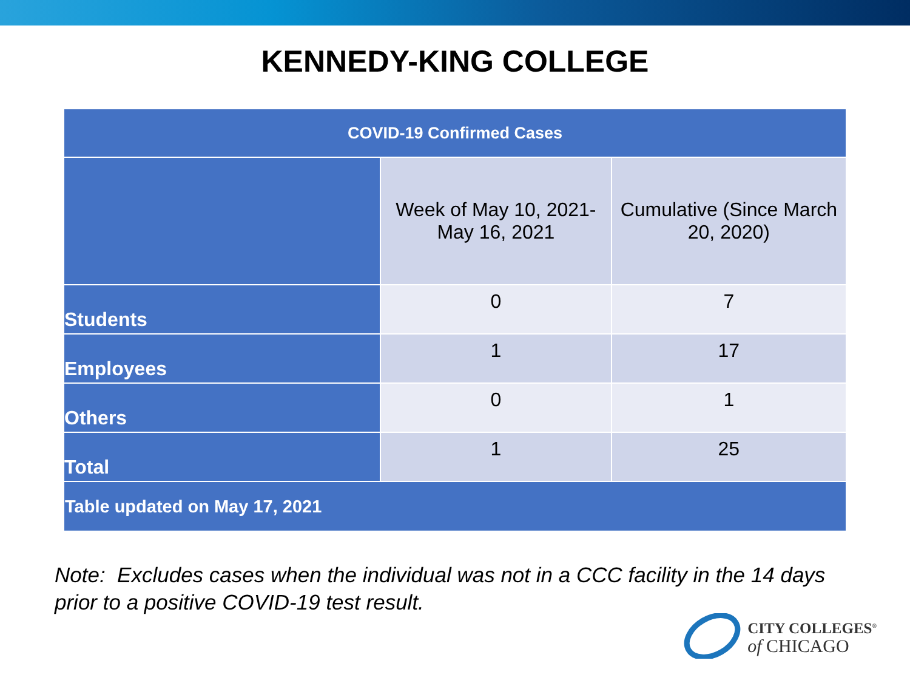KENNEDY-KING COLLEGE
| COVID-19 Confirmed Cases | | |
| --- | --- | --- |
| | Week of May 10, 2021- May 16, 2021 | Cumulative (Since March 20, 2020) |
| Students | 0 | 7 |
| Employees | 1 | 17 |
| Others | 0 | 1 |
| Total | 1 | 25 |
| Table updated on May 17, 2021 | | |
Note: Excludes cases when the individual was not in a CCC facility in the 14 days
prior to a positive COVID-19 test result.
CITY COLLEGES<sup>®</sup>
of CHICAGO